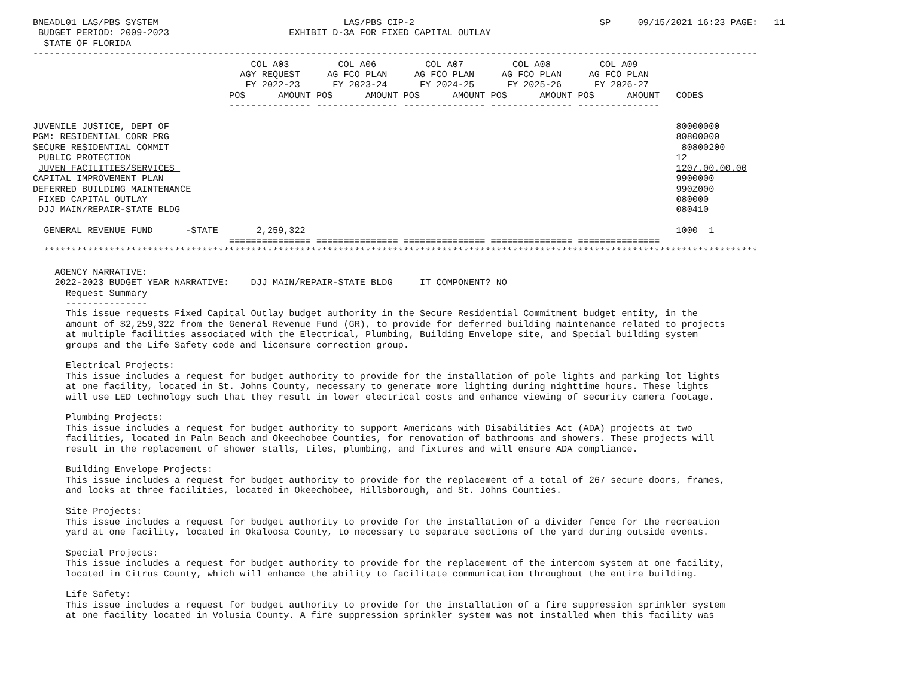BNEADL01 LAS/PBS SYSTEM                                  LAS/PBS CIP-2                                  SP     09/15/2021 16:23 PAGE:   11
 BUDGET PERIOD: 2009-2023                      EXHIBIT D-3A FOR FIXED CAPITAL OUTLAY
  STATE OF FLORIDA
-------------------------------------------------------------------------------------------------------------------------------------
                                        COL A03         COL A06         COL A07         COL A08         COL A09
                                      AGY REQUEST     AG FCO PLAN     AG FCO PLAN     AG FCO PLAN     AG FCO PLAN
                                       FY 2022-23      FY 2023-24      FY 2024-25      FY 2025-26      FY 2026-27
                                    POS      AMOUNT POS      AMOUNT POS      AMOUNT POS      AMOUNT POS      AMOUNT   CODES
                                    --------------- --------------- --------------- --------------- ---------------

JUVENILE JUSTICE, DEPT OF                                                                                             80000000
PGM: RESIDENTIAL CORR PRG                                                                                             80800000
SECURE RESIDENTIAL COMMIT                                                                                              80800200
 PUBLIC PROTECTION                                                                                                    12
 JUVEN FACILITIES/SERVICES                                                                                            1207.00.00.00
CAPITAL IMPROVEMENT PLAN                                                                                              9900000
DEFERRED BUILDING MAINTENANCE                                                                                         990Z000
 FIXED CAPITAL OUTLAY                                                                                                 080000
 DJJ MAIN/REPAIR-STATE BLDG                                                                                           080410

  GENERAL REVENUE FUND      -STATE       2,259,322                                                                    1000  1
                                    =============== =============== =============== =============== ===============
  ***********************************************************************************************************************************

    AGENCY NARRATIVE:
    2022-2023 BUDGET YEAR NARRATIVE:    DJJ MAIN/REPAIR-STATE BLDG     IT COMPONENT? NO
      Request Summary
      ---------------
      This issue requests Fixed Capital Outlay budget authority in the Secure Residential Commitment budget entity, in the
      amount of $2,259,322 from the General Revenue Fund (GR), to provide for deferred building maintenance related to projects
      at multiple facilities associated with the Electrical, Plumbing, Building Envelope site, and Special building system
      groups and the Life Safety code and licensure correction group.

      Electrical Projects:
      This issue includes a request for budget authority to provide for the installation of pole lights and parking lot lights
      at one facility, located in St. Johns County, necessary to generate more lighting during nighttime hours. These lights
      will use LED technology such that they result in lower electrical costs and enhance viewing of security camera footage.

      Plumbing Projects:
      This issue includes a request for budget authority to support Americans with Disabilities Act (ADA) projects at two
      facilities, located in Palm Beach and Okeechobee Counties, for renovation of bathrooms and showers. These projects will
      result in the replacement of shower stalls, tiles, plumbing, and fixtures and will ensure ADA compliance.

      Building Envelope Projects:
      This issue includes a request for budget authority to provide for the replacement of a total of 267 secure doors, frames,
      and locks at three facilities, located in Okeechobee, Hillsborough, and St. Johns Counties.

      Site Projects:
      This issue includes a request for budget authority to provide for the installation of a divider fence for the recreation
      yard at one facility, located in Okaloosa County, to necessary to separate sections of the yard during outside events.

      Special Projects:
      This issue includes a request for budget authority to provide for the replacement of the intercom system at one facility,
      located in Citrus County, which will enhance the ability to facilitate communication throughout the entire building.

      Life Safety:
      This issue includes a request for budget authority to provide for the installation of a fire suppression sprinkler system
      at one facility located in Volusia County. A fire suppression sprinkler system was not installed when this facility was